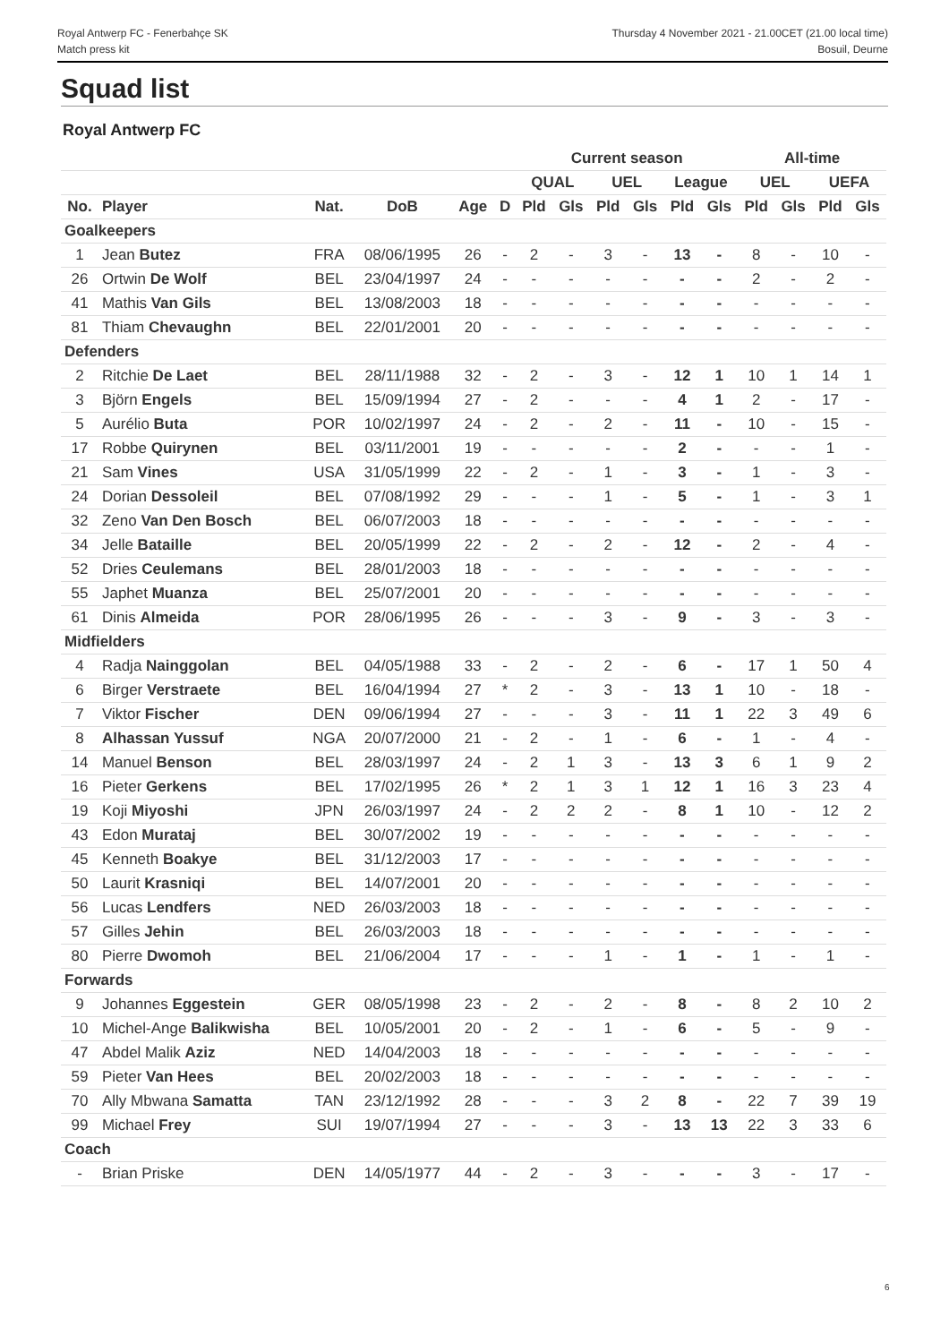Royal Antwerp FC - Fenerbahçe SK
Match press kit
Thursday 4 November 2021 - 21.00CET (21.00 local time)
Bosuil, Deurne
Squad list
Royal Antwerp FC
| | | | | | | Current season | | | | | | All-time | | | |
| --- | --- | --- | --- | --- | --- | --- | --- | --- | --- | --- | --- | --- | --- | --- | --- |
| | | | | | | QUAL | | UEL | | League | | UEL | | UEFA | |
| No. | Player | Nat. | DoB | Age | D | Pld | Gls | Pld | Gls | Pld | Gls | Pld | Gls | Pld | Gls |
| Goalkeepers | | | | | | | | | | | | | | | |
| 1 | Jean Butez | FRA | 08/06/1995 | 26 | - | 2 | - | 3 | - | 13 | - | 8 | - | 10 | - |
| 26 | Ortwin De Wolf | BEL | 23/04/1997 | 24 | - | - | - | - | - | - | - | 2 | - | 2 | - |
| 41 | Mathis Van Gils | BEL | 13/08/2003 | 18 | - | - | - | - | - | - | - | - | - | - | - |
| 81 | Thiam Chevaughn | BEL | 22/01/2001 | 20 | - | - | - | - | - | - | - | - | - | - | - |
| Defenders | | | | | | | | | | | | | | | |
| 2 | Ritchie De Laet | BEL | 28/11/1988 | 32 | - | 2 | - | 3 | - | 12 | 1 | 10 | 1 | 14 | 1 |
| 3 | Björn Engels | BEL | 15/09/1994 | 27 | - | 2 | - | - | - | 4 | 1 | 2 | - | 17 | - |
| 5 | Aurélio Buta | POR | 10/02/1997 | 24 | - | 2 | - | 2 | - | 11 | - | 10 | - | 15 | - |
| 17 | Robbe Quirynen | BEL | 03/11/2001 | 19 | - | - | - | - | - | 2 | - | - | - | 1 | - |
| 21 | Sam Vines | USA | 31/05/1999 | 22 | - | 2 | - | 1 | - | 3 | - | 1 | - | 3 | - |
| 24 | Dorian Dessoleil | BEL | 07/08/1992 | 29 | - | - | - | 1 | - | 5 | - | 1 | - | 3 | 1 |
| 32 | Zeno Van Den Bosch | BEL | 06/07/2003 | 18 | - | - | - | - | - | - | - | - | - | - | - |
| 34 | Jelle Bataille | BEL | 20/05/1999 | 22 | - | 2 | - | 2 | - | 12 | - | 2 | - | 4 | - |
| 52 | Dries Ceulemans | BEL | 28/01/2003 | 18 | - | - | - | - | - | - | - | - | - | - | - |
| 55 | Japhet Muanza | BEL | 25/07/2001 | 20 | - | - | - | - | - | - | - | - | - | - | - |
| 61 | Dinis Almeida | POR | 28/06/1995 | 26 | - | - | - | 3 | - | 9 | - | 3 | - | 3 | - |
| Midfielders | | | | | | | | | | | | | | | |
| 4 | Radja Nainggolan | BEL | 04/05/1988 | 33 | - | 2 | - | 2 | - | 6 | - | 17 | 1 | 50 | 4 |
| 6 | Birger Verstraete | BEL | 16/04/1994 | 27 | * | 2 | - | 3 | - | 13 | 1 | 10 | - | 18 | - |
| 7 | Viktor Fischer | DEN | 09/06/1994 | 27 | - | - | - | 3 | - | 11 | 1 | 22 | 3 | 49 | 6 |
| 8 | Alhassan Yussuf | NGA | 20/07/2000 | 21 | - | 2 | - | 1 | - | 6 | - | 1 | - | 4 | - |
| 14 | Manuel Benson | BEL | 28/03/1997 | 24 | - | 2 | 1 | 3 | - | 13 | 3 | 6 | 1 | 9 | 2 |
| 16 | Pieter Gerkens | BEL | 17/02/1995 | 26 | * | 2 | 1 | 3 | 1 | 12 | 1 | 16 | 3 | 23 | 4 |
| 19 | Koji Miyoshi | JPN | 26/03/1997 | 24 | - | 2 | 2 | 2 | - | 8 | 1 | 10 | - | 12 | 2 |
| 43 | Edon Murataj | BEL | 30/07/2002 | 19 | - | - | - | - | - | - | - | - | - | - | - |
| 45 | Kenneth Boakye | BEL | 31/12/2003 | 17 | - | - | - | - | - | - | - | - | - | - | - |
| 50 | Laurit Krasniqi | BEL | 14/07/2001 | 20 | - | - | - | - | - | - | - | - | - | - | - |
| 56 | Lucas Lendfers | NED | 26/03/2003 | 18 | - | - | - | - | - | - | - | - | - | - | - |
| 57 | Gilles Jehin | BEL | 26/03/2003 | 18 | - | - | - | - | - | - | - | - | - | - | - |
| 80 | Pierre Dwomoh | BEL | 21/06/2004 | 17 | - | - | - | 1 | - | 1 | - | 1 | - | 1 | - |
| Forwards | | | | | | | | | | | | | | | |
| 9 | Johannes Eggestein | GER | 08/05/1998 | 23 | - | 2 | - | 2 | - | 8 | - | 8 | 2 | 10 | 2 |
| 10 | Michel-Ange Balikwisha | BEL | 10/05/2001 | 20 | - | 2 | - | 1 | - | 6 | - | 5 | - | 9 | - |
| 47 | Abdel Malik Aziz | NED | 14/04/2003 | 18 | - | - | - | - | - | - | - | - | - | - | - |
| 59 | Pieter Van Hees | BEL | 20/02/2003 | 18 | - | - | - | - | - | - | - | - | - | - | - |
| 70 | Ally Mbwana Samatta | TAN | 23/12/1992 | 28 | - | - | - | 3 | 2 | 8 | - | 22 | 7 | 39 | 19 |
| 99 | Michael Frey | SUI | 19/07/1994 | 27 | - | - | - | 3 | - | 13 | 13 | 22 | 3 | 33 | 6 |
| Coach | | | | | | | | | | | | | | | |
| - | Brian Priske | DEN | 14/05/1977 | 44 | - | 2 | - | 3 | - | - | - | 3 | - | 17 | - |
6